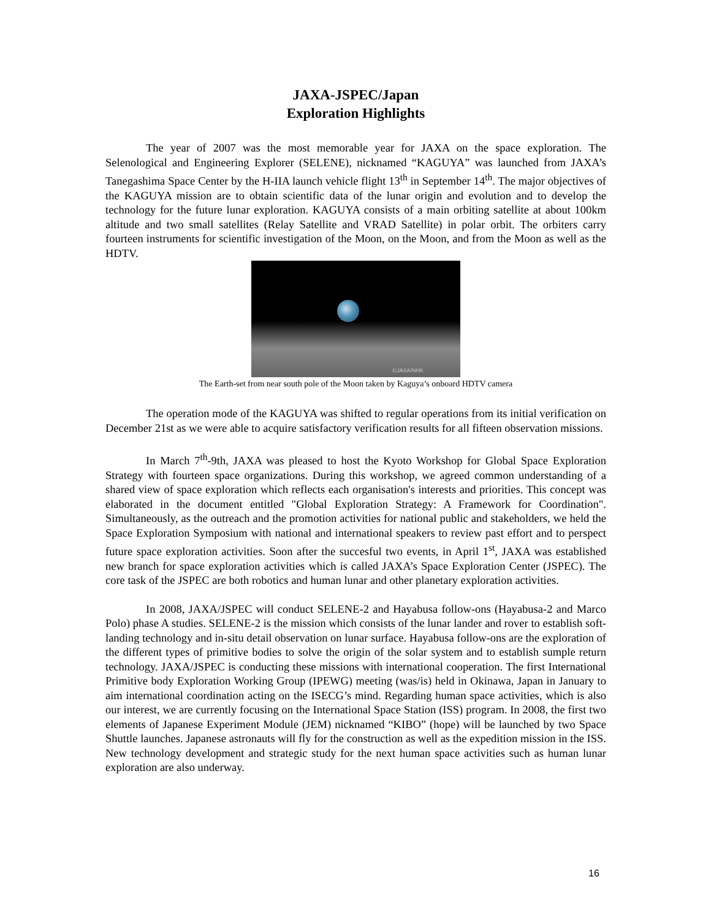JAXA-JSPEC/Japan
Exploration Highlights
The year of 2007 was the most memorable year for JAXA on the space exploration. The Selenological and Engineering Explorer (SELENE), nicknamed “KAGUYA” was launched from JAXA’s Tanegashima Space Center by the H-IIA launch vehicle flight 13<sup>th</sup> in September 14<sup>th</sup>. The major objectives of the KAGUYA mission are to obtain scientific data of the lunar origin and evolution and to develop the technology for the future lunar exploration. KAGUYA consists of a main orbiting satellite at about 100km altitude and two small satellites (Relay Satellite and VRAD Satellite) in polar orbit. The orbiters carry fourteen instruments for scientific investigation of the Moon, on the Moon, and from the Moon as well as the HDTV.
©JAXA/NHK
The Earth-set from near south pole of the Moon taken by Kaguya’s onboard HDTV camera
The operation mode of the KAGUYA was shifted to regular operations from its initial verification on December 21st as we were able to acquire satisfactory verification results for all fifteen observation missions.
In March 7<sup>th</sup>-9th, JAXA was pleased to host the Kyoto Workshop for Global Space Exploration Strategy with fourteen space organizations. During this workshop, we agreed common understanding of a shared view of space exploration which reflects each organisation's interests and priorities. This concept was elaborated in the document entitled "Global Exploration Strategy: A Framework for Coordination". Simultaneously, as the outreach and the promotion activities for national public and stakeholders, we held the Space Exploration Symposium with national and international speakers to review past effort and to perspect future space exploration activities. Soon after the succesful two events, in April 1<sup>st</sup>, JAXA was established new branch for space exploration activities which is called JAXA’s Space Exploration Center (JSPEC). The core task of the JSPEC are both robotics and human lunar and other planetary exploration activities.
In 2008, JAXA/JSPEC will conduct SELENE-2 and Hayabusa follow-ons (Hayabusa-2 and Marco Polo) phase A studies. SELENE-2 is the mission which consists of the lunar lander and rover to establish soft-landing technology and in-situ detail observation on lunar surface. Hayabusa follow-ons are the exploration of the different types of primitive bodies to solve the origin of the solar system and to establish sumple return technology. JAXA/JSPEC is conducting these missions with international cooperation. The first International Primitive body Exploration Working Group (IPEWG) meeting (was/is) held in Okinawa, Japan in January to aim international coordination acting on the ISECG’s mind. Regarding human space activities, which is also our interest, we are currently focusing on the International Space Station (ISS) program. In 2008, the first two elements of Japanese Experiment Module (JEM) nicknamed “KIBO” (hope) will be launched by two Space Shuttle launches. Japanese astronauts will fly for the construction as well as the expedition mission in the ISS. New technology development and strategic study for the next human space activities such as human lunar exploration are also underway.
16